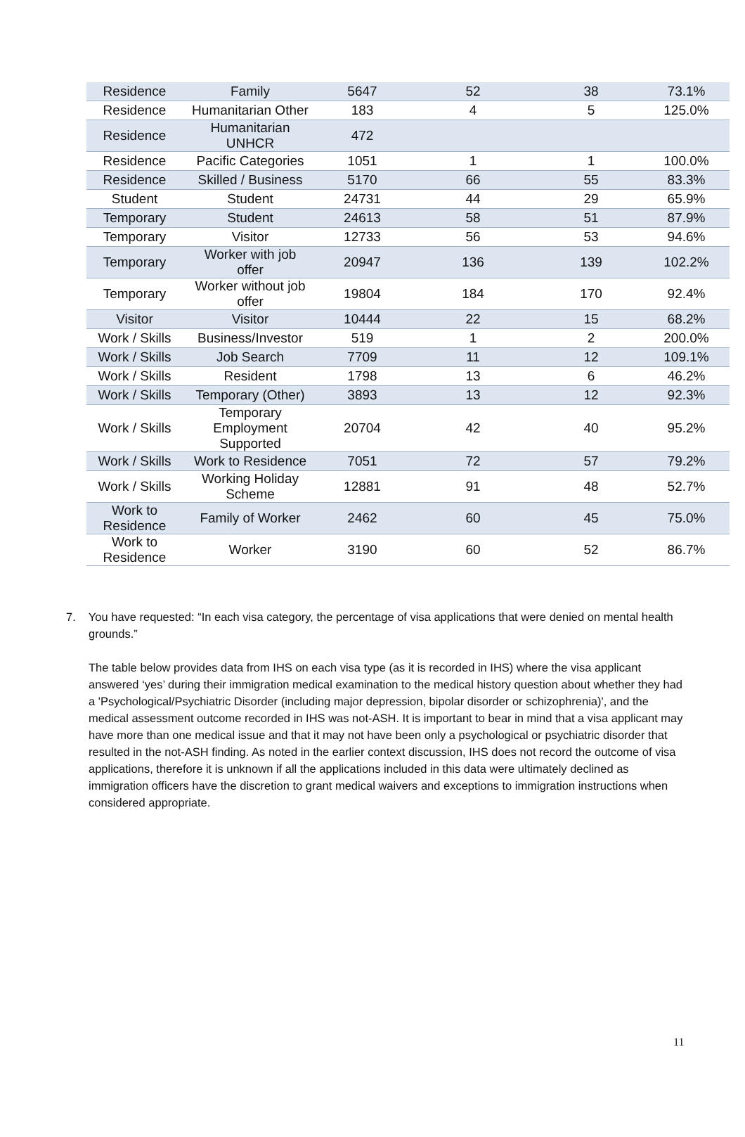| Residence | Family | 5647 | 52 | 38 | 73.1% |
| Residence | Humanitarian Other | 183 | 4 | 5 | 125.0% |
| Residence | Humanitarian UNHCR | 472 | | | |
| Residence | Pacific Categories | 1051 | 1 | 1 | 100.0% |
| Residence | Skilled / Business | 5170 | 66 | 55 | 83.3% |
| Student | Student | 24731 | 44 | 29 | 65.9% |
| Temporary | Student | 24613 | 58 | 51 | 87.9% |
| Temporary | Visitor | 12733 | 56 | 53 | 94.6% |
| Temporary | Worker with job offer | 20947 | 136 | 139 | 102.2% |
| Temporary | Worker without job offer | 19804 | 184 | 170 | 92.4% |
| Visitor | Visitor | 10444 | 22 | 15 | 68.2% |
| Work / Skills | Business/Investor | 519 | 1 | 2 | 200.0% |
| Work / Skills | Job Search | 7709 | 11 | 12 | 109.1% |
| Work / Skills | Resident | 1798 | 13 | 6 | 46.2% |
| Work / Skills | Temporary (Other) | 3893 | 13 | 12 | 92.3% |
| Work / Skills | Temporary Employment Supported | 20704 | 42 | 40 | 95.2% |
| Work / Skills | Work to Residence | 7051 | 72 | 57 | 79.2% |
| Work / Skills | Working Holiday Scheme | 12881 | 91 | 48 | 52.7% |
| Work to Residence | Family of Worker | 2462 | 60 | 45 | 75.0% |
| Work to Residence | Worker | 3190 | 60 | 52 | 86.7% |
7. You have requested: “In each visa category, the percentage of visa applications that were denied on mental health grounds.”
The table below provides data from IHS on each visa type (as it is recorded in IHS) where the visa applicant answered ‘yes’ during their immigration medical examination to the medical history question about whether they had a 'Psychological/Psychiatric Disorder (including major depression, bipolar disorder or schizophrenia)', and the medical assessment outcome recorded in IHS was not-ASH. It is important to bear in mind that a visa applicant may have more than one medical issue and that it may not have been only a psychological or psychiatric disorder that resulted in the not-ASH finding. As noted in the earlier context discussion, IHS does not record the outcome of visa applications, therefore it is unknown if all the applications included in this data were ultimately declined as immigration officers have the discretion to grant medical waivers and exceptions to immigration instructions when considered appropriate.
11